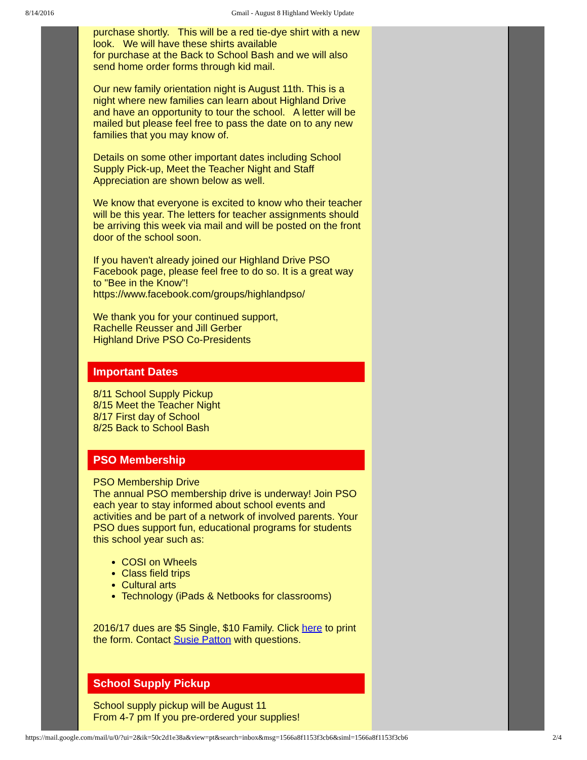8/14/2016 Gmail - August 8 Highland Weekly Update
purchase shortly. This will be a red tie-dye shirt with a new look. We will have these shirts available
for purchase at the Back to School Bash and we will also send home order forms through kid mail.
Our new family orientation night is August 11th. This is a night where new families can learn about Highland Drive and have an opportunity to tour the school. A letter will be mailed but please feel free to pass the date on to any new families that you may know of.
Details on some other important dates including School Supply Pick-up, Meet the Teacher Night and Staff Appreciation are shown below as well.
We know that everyone is excited to know who their teacher will be this year. The letters for teacher assignments should be arriving this week via mail and will be posted on the front door of the school soon.
If you haven't already joined our Highland Drive PSO Facebook page, please feel free to do so. It is a great way to "Bee in the Know"!
https://www.facebook.com/groups/highlandpso/
We thank you for your continued support,
Rachelle Reusser and Jill Gerber
Highland Drive PSO Co-Presidents
Important Dates
8/11 School Supply Pickup
8/15 Meet the Teacher Night
8/17 First day of School
8/25 Back to School Bash
PSO Membership
PSO Membership Drive
The annual PSO membership drive is underway! Join PSO each year to stay informed about school events and activities and be part of a network of involved parents. Your PSO dues support fun, educational programs for students this school year such as:
COSI on Wheels
Class field trips
Cultural arts
Technology (iPads & Netbooks for classrooms)
2016/17 dues are $5 Single, $10 Family. Click here to print the form. Contact Susie Patton with questions.
School Supply Pickup
School supply pickup will be August 11
From 4-7 pm If you pre-ordered your supplies!
https://mail.google.com/mail/u/0/?ui=2&ik=50c2d1e38a&view=pt&search=inbox&msg=1566a8f1153f3cb6&siml=1566a8f1153f3cb6 2/4